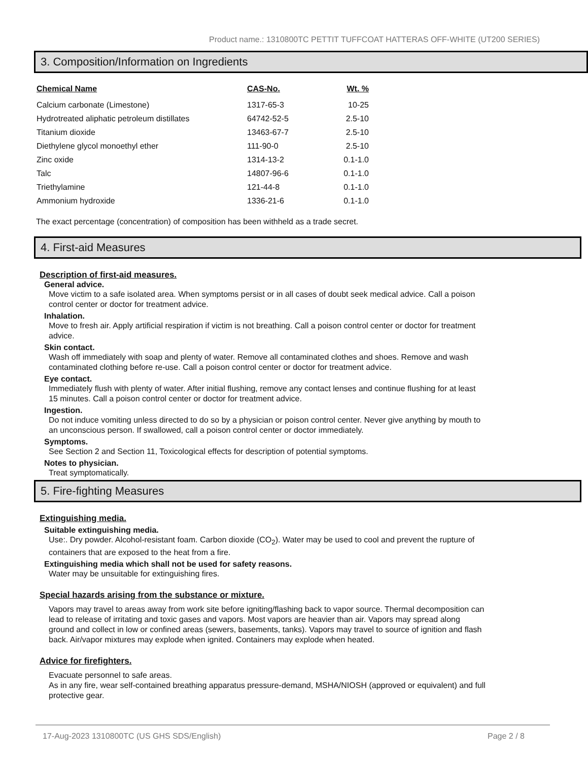Product name.: 1310800TC PETTIT TUFFCOAT HATTERAS OFF-WHITE (UT200 SERIES)
3. Composition/Information on Ingredients
| Chemical Name | CAS-No. | Wt. % |
| --- | --- | --- |
| Calcium carbonate (Limestone) | 1317-65-3 | 10-25 |
| Hydrotreated aliphatic petroleum distillates | 64742-52-5 | 2.5-10 |
| Titanium dioxide | 13463-67-7 | 2.5-10 |
| Diethylene glycol monoethyl ether | 111-90-0 | 2.5-10 |
| Zinc oxide | 1314-13-2 | 0.1-1.0 |
| Talc | 14807-96-6 | 0.1-1.0 |
| Triethylamine | 121-44-8 | 0.1-1.0 |
| Ammonium hydroxide | 1336-21-6 | 0.1-1.0 |
The exact percentage (concentration) of composition has been withheld as a trade secret.
4. First-aid Measures
Description of first-aid measures.
General advice.
Move victim to a safe isolated area. When symptoms persist or in all cases of doubt seek medical advice. Call a poison control center or doctor for treatment advice.
Inhalation.
Move to fresh air. Apply artificial respiration if victim is not breathing. Call a poison control center or doctor for treatment advice.
Skin contact.
Wash off immediately with soap and plenty of water. Remove all contaminated clothes and shoes. Remove and wash contaminated clothing before re-use. Call a poison control center or doctor for treatment advice.
Eye contact.
Immediately flush with plenty of water. After initial flushing, remove any contact lenses and continue flushing for at least 15 minutes. Call a poison control center or doctor for treatment advice.
Ingestion.
Do not induce vomiting unless directed to do so by a physician or poison control center. Never give anything by mouth to an unconscious person. If swallowed, call a poison control center or doctor immediately.
Symptoms.
See Section 2 and Section 11, Toxicological effects for description of potential symptoms.
Notes to physician.
Treat symptomatically.
5. Fire-fighting Measures
Extinguishing media.
Suitable extinguishing media.
Use:. Dry powder. Alcohol-resistant foam. Carbon dioxide (CO<sub>2</sub>). Water may be used to cool and prevent the rupture of containers that are exposed to the heat from a fire.
Extinguishing media which shall not be used for safety reasons.
Water may be unsuitable for extinguishing fires.
Special hazards arising from the substance or mixture.
Vapors may travel to areas away from work site before igniting/flashing back to vapor source. Thermal decomposition can lead to release of irritating and toxic gases and vapors. Most vapors are heavier than air. Vapors may spread along ground and collect in low or confined areas (sewers, basements, tanks). Vapors may travel to source of ignition and flash back. Air/vapor mixtures may explode when ignited. Containers may explode when heated.
Advice for firefighters.
Evacuate personnel to safe areas.
As in any fire, wear self-contained breathing apparatus pressure-demand, MSHA/NIOSH (approved or equivalent) and full protective gear.
17-Aug-2023 1310800TC (US GHS SDS/English) Page 2 / 8